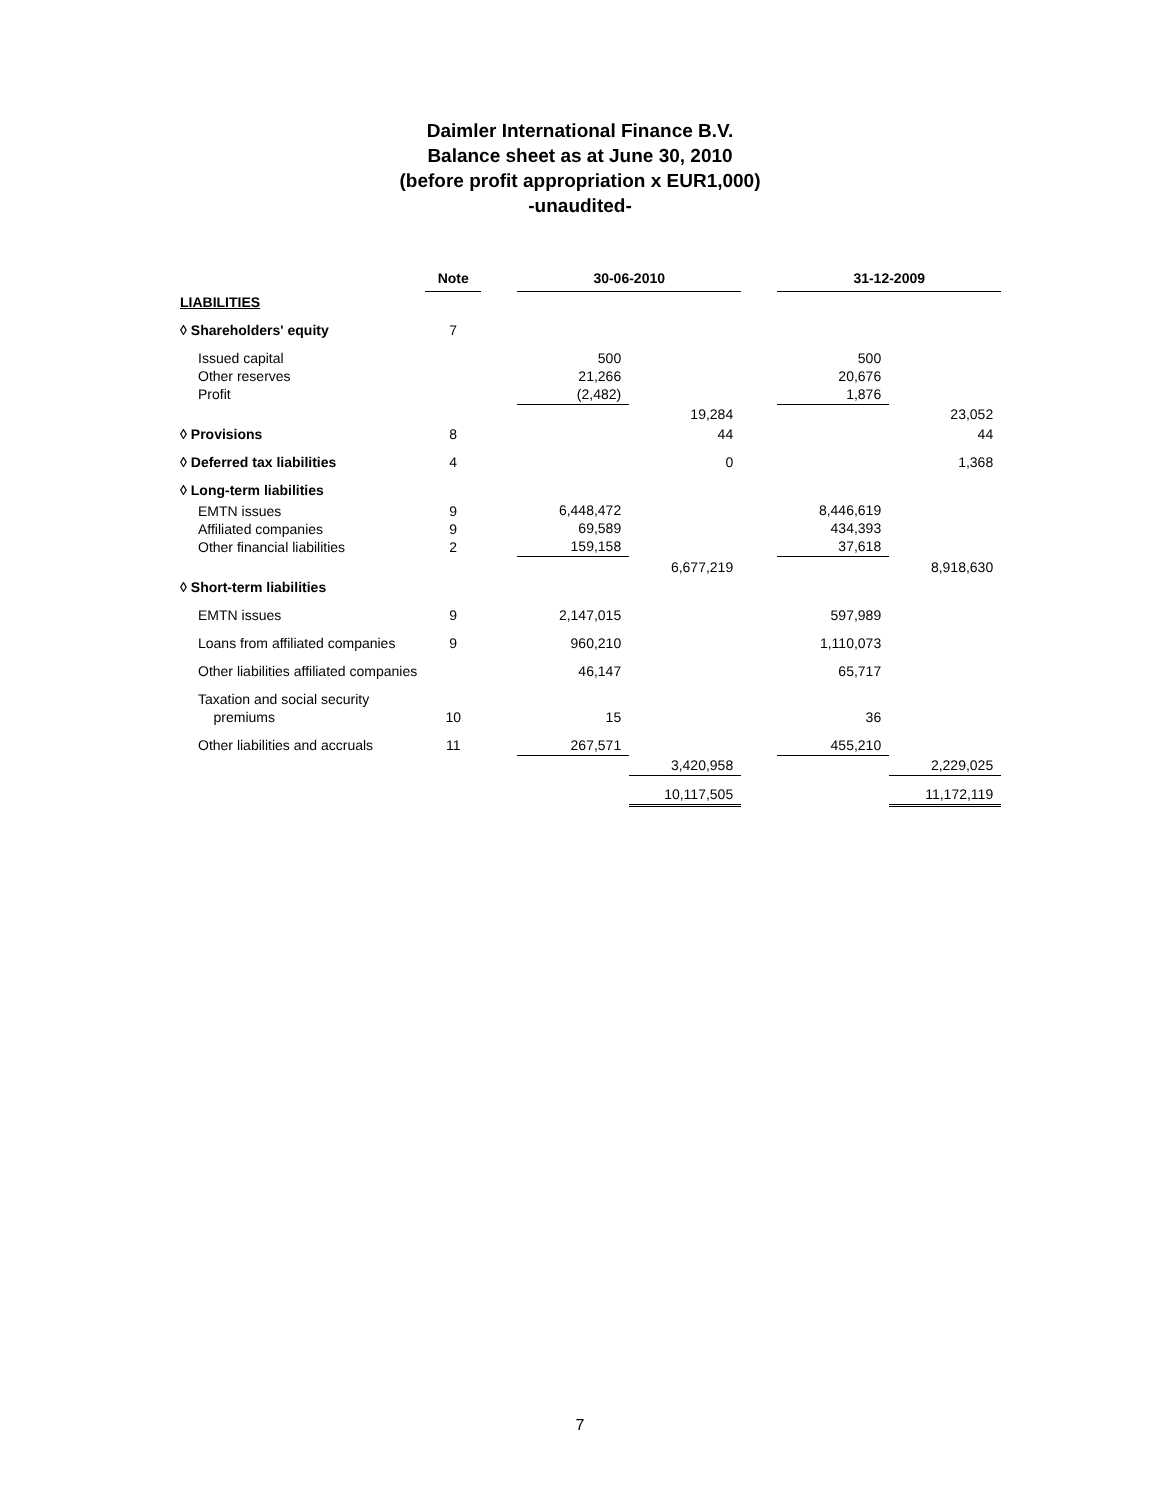Daimler International Finance B.V.
Balance sheet as at June 30, 2010
(before profit appropriation x EUR1,000)
-unaudited-
| | Note | | 30-06-2010 | | | 31-12-2009 | |
| --- | --- | --- | --- | --- | --- | --- | --- |
| LIABILITIES | | | | | | | |
| ◊ Shareholders' equity | 7 | | | | | | |
| Issued capital Other reserves Profit | | | 500 21,266 (2,482) | | | 500 20,676 1,876 | |
| | | | | 19,284 | | | 23,052 |
| ◊ Provisions | 8 | | | 44 | | | 44 |
| ◊ Deferred tax liabilities | 4 | | | 0 | | | 1,368 |
| ◊ Long-term liabilities | | | | | | | |
| EMTN issues Affiliated companies Other financial liabilities | 9 9 2 | | 6,448,472 69,589 159,158 | | | 8,446,619 434,393 37,618 | |
| | | | | 6,677,219 | | | 8,918,630 |
| ◊ Short-term liabilities | | | | | | | |
| EMTN issues | 9 | | 2,147,015 | | | 597,989 | |
| Loans from affiliated companies | 9 | | 960,210 | | | 1,110,073 | |
| Other liabilities affiliated companies | | | 46,147 | | | 65,717 | |
| Taxation and social security premiums | 10 | | 15 | | | 36 | |
| Other liabilities and accruals | 11 | | 267,571 | | | 455,210 | |
| | | | | 3,420,958 | | | 2,229,025 |
| | | | | 10,117,505 | | | 11,172,119 |
7